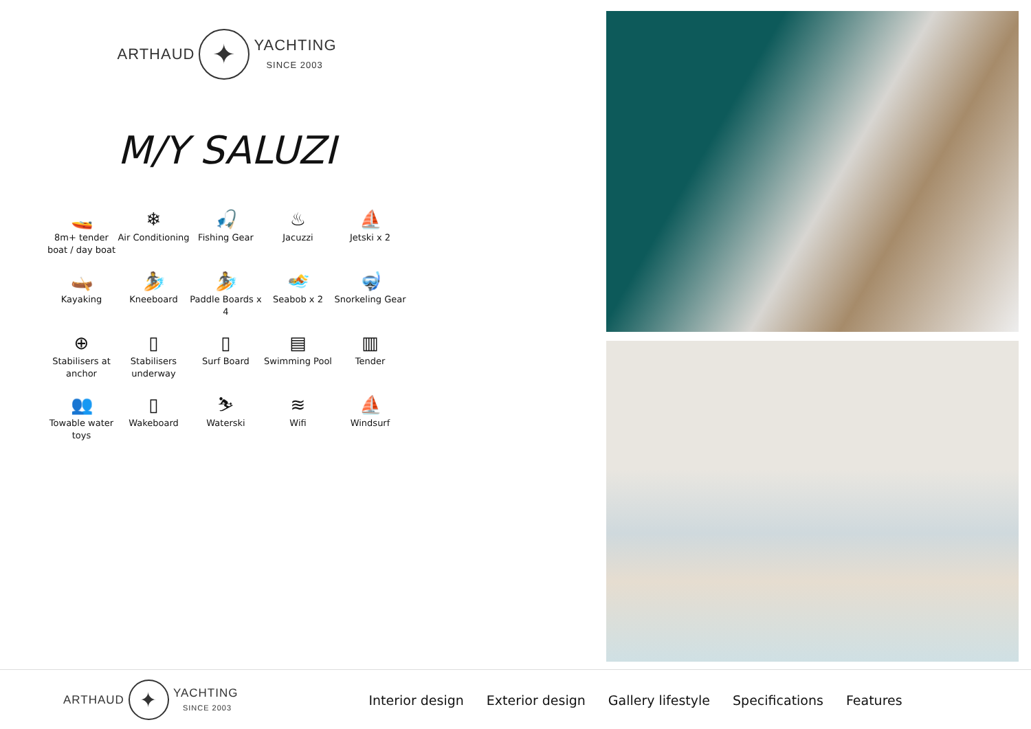ARTHAUD ✦ YACHTING
SINCE 2003
M/Y SALUZI
🚤
8m+ tender boat / day boat
❄
Air Conditioning
🎣
Fishing Gear
♨
Jacuzzi
⛵
Jetski x 2
🛶
Kayaking
🏄
Kneeboard
🏄
Paddle Boards x 4
🏊
Seabob x 2
🤿
Snorkeling Gear
⊕
Stabilisers at anchor
▯
Stabilisers underway
▯
Surf Board
▤
Swimming Pool
▥
Tender
👥
Towable water toys
▯
Wakeboard
⛷
Waterski
≋
Wifi
⛵
Windsurf
ARTHAUD ✦ YACHTING
SINCE 2003
Interior design Exterior design Gallery lifestyle Specifications Features